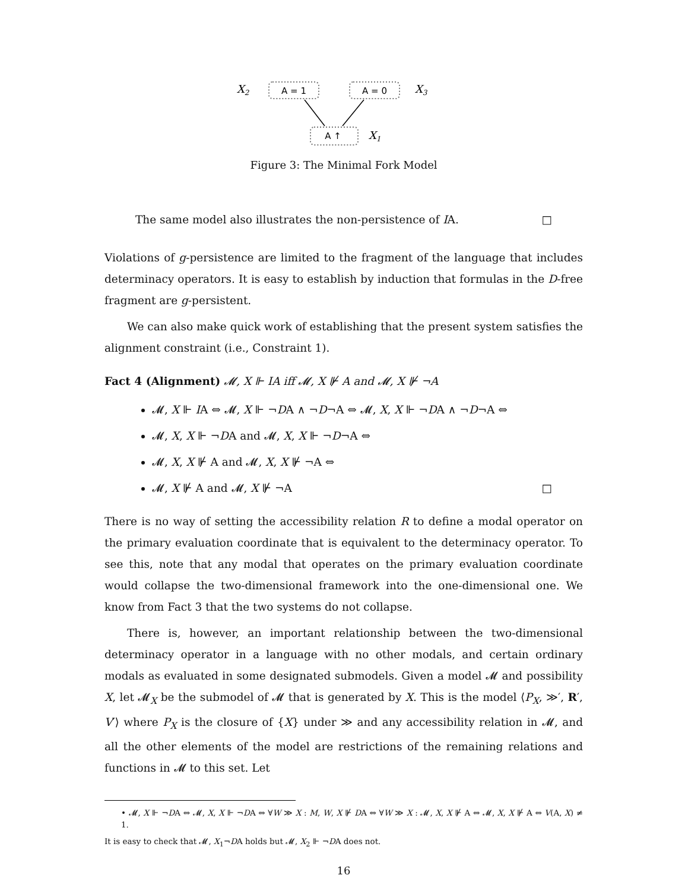X2
A = 1
A = 0
X3
A ↑
X1
Figure 3: The Minimal Fork Model
The same model also illustrates the non-persistence of IA. □
Violations of g-persistence are limited to the fragment of the language that includes determinacy operators. It is easy to establish by induction that formulas in the D-free fragment are g-persistent.
We can also make quick work of establishing that the present system satisfies the alignment constraint (i.e., Constraint 1).
Fact 4 (Alignment) 𝓜, X ⊩ IA iff 𝓜, X ⊮ A and 𝓜, X ⊮ ¬A
𝓜, X ⊩ IA ⇔ 𝓜, X ⊩ ¬DA ∧ ¬D¬A ⇔ 𝓜, X, X ⊩ ¬DA ∧ ¬D¬A ⇔
𝓜, X, X ⊩ ¬DA and 𝓜, X, X ⊩ ¬D¬A ⇔
𝓜, X, X ⊮ A and 𝓜, X, X ⊮ ¬A ⇔
𝓜, X ⊮ A and 𝓜, X ⊮ ¬A □
There is no way of setting the accessibility relation R to define a modal operator on the primary evaluation coordinate that is equivalent to the determinacy operator. To see this, note that any modal that operates on the primary evaluation coordinate would collapse the two-dimensional framework into the one-dimensional one. We know from Fact 3 that the two systems do not collapse.
There is, however, an important relationship between the two-dimensional determinacy operator in a language with no other modals, and certain ordinary modals as evaluated in some designated submodels. Given a model 𝓜 and possibility X, let 𝓜<sub>X</sub> be the submodel of 𝓜 that is generated by X. This is the model ⟨P<sub>X</sub>, ≫′, R′, V′⟩ where P<sub>X</sub> is the closure of {X} under ≫ and any accessibility relation in 𝓜, and all the other elements of the model are restrictions of the remaining relations and functions in 𝓜 to this set. Let
• 𝓜, X ⊩ ¬DA ⇔ 𝓜, X, X ⊩ ¬DA ⇔ ∀W ≫ X : M, W, X ⊮ DA ⇔ ∀W ≫ X : 𝓜, X, X ⊮ A ⇔ 𝓜, X, X ⊮ A ⇔ V(A, X) ≠ 1.
It is easy to check that 𝓜, X<sub>1</sub>¬DA holds but 𝓜, X<sub>2</sub> ⊩ ¬DA does not.
16